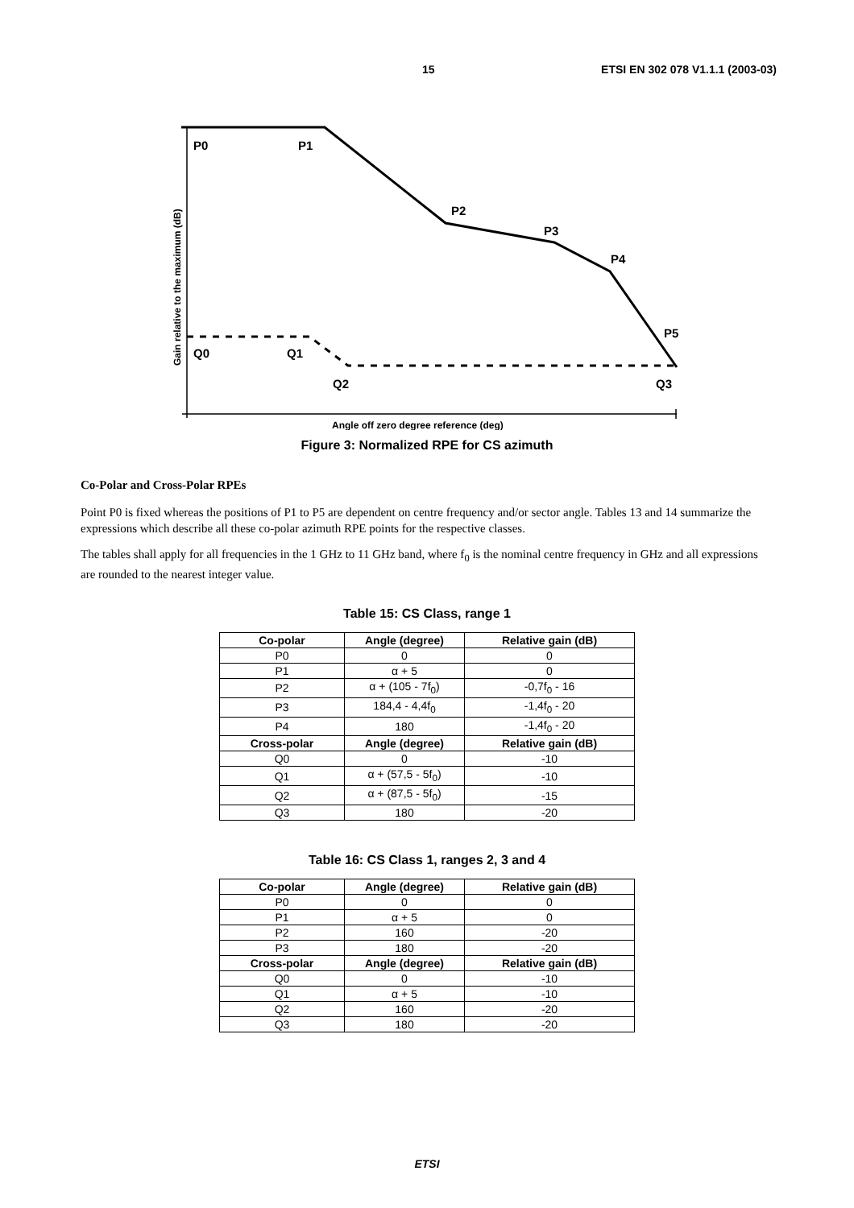15 ETSI EN 302 078 V1.1.1 (2003-03)
P0
P1
P2
P3
P4
P5
Q0
Q1
Q2
Q3
Angle off zero degree reference (deg)
Gain relative to the maximum (dB)
Figure 3: Normalized RPE for CS azimuth
Co-Polar and Cross-Polar RPEs
Point P0 is fixed whereas the positions of P1 to P5 are dependent on centre frequency and/or sector angle. Tables 13 and 14 summarize the expressions which describe all these co-polar azimuth RPE points for the respective classes.
The tables shall apply for all frequencies in the 1 GHz to 11 GHz band, where f<sub>0</sub> is the nominal centre frequency in GHz and all expressions are rounded to the nearest integer value.
Table 15: CS Class, range 1
| Co-polar | Angle (degree) | Relative gain (dB) |
| --- | --- | --- |
| P0 | 0 | 0 |
| P1 | α + 5 | 0 |
| P2 | α + (105 - 7f<sub>0</sub>) | -0,7f<sub>0</sub> - 16 |
| P3 | 184,4 - 4,4f<sub>0</sub> | -1,4f<sub>0</sub> - 20 |
| P4 | 180 | -1,4f<sub>0</sub> - 20 |
| Cross-polar | Angle (degree) | Relative gain (dB) |
| Q0 | 0 | -10 |
| Q1 | α + (57,5 - 5f<sub>0</sub>) | -10 |
| Q2 | α + (87,5 - 5f<sub>0</sub>) | -15 |
| Q3 | 180 | -20 |
Table 16: CS Class 1, ranges 2, 3 and 4
| Co-polar | Angle (degree) | Relative gain (dB) |
| --- | --- | --- |
| P0 | 0 | 0 |
| P1 | α + 5 | 0 |
| P2 | 160 | -20 |
| P3 | 180 | -20 |
| Cross-polar | Angle (degree) | Relative gain (dB) |
| Q0 | 0 | -10 |
| Q1 | α + 5 | -10 |
| Q2 | 160 | -20 |
| Q3 | 180 | -20 |
ETSI